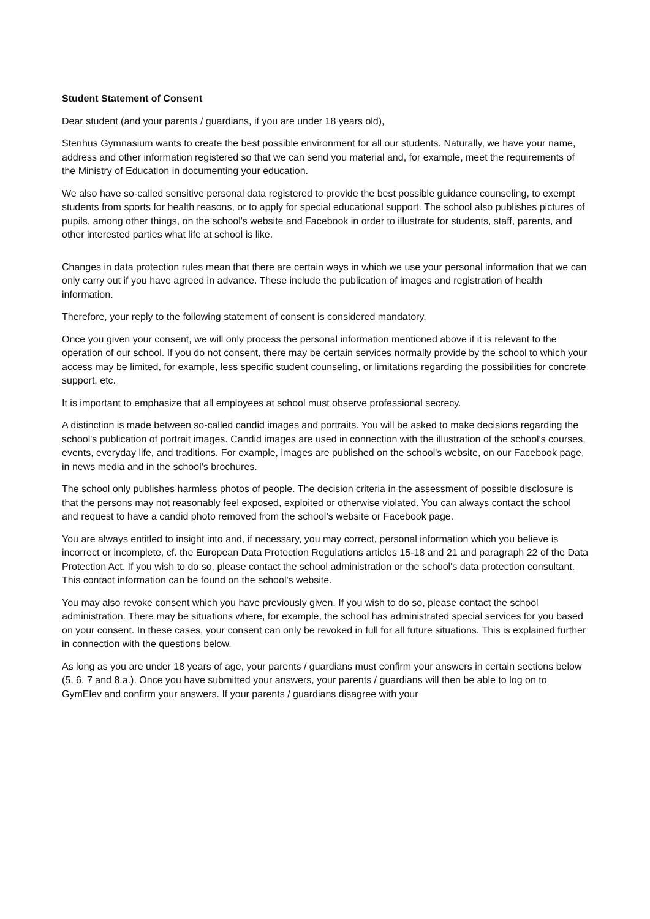Student Statement of Consent
Dear student (and your parents / guardians, if you are under 18 years old),
Stenhus Gymnasium wants to create the best possible environment for all our students. Naturally, we have your name, address and other information registered so that we can send you material and, for example, meet the requirements of the Ministry of Education in documenting your education.
We also have so-called sensitive personal data registered to provide the best possible guidance counseling, to exempt students from sports for health reasons, or to apply for special educational support. The school also publishes pictures of pupils, among other things, on the school's website and Facebook in order to illustrate for students, staff, parents, and other interested parties what life at school is like.
Changes in data protection rules mean that there are certain ways in which we use your personal information that we can only carry out if you have agreed in advance. These include the publication of images and registration of health information.
Therefore, your reply to the following statement of consent is considered mandatory.
Once you given your consent, we will only process the personal information mentioned above if it is relevant to the operation of our school. If you do not consent, there may be certain services normally provide by the school to which your access may be limited, for example, less specific student counseling, or limitations regarding the possibilities for concrete support, etc.
It is important to emphasize that all employees at school must observe professional secrecy.
A distinction is made between so-called candid images and portraits. You will be asked to make decisions regarding the school's publication of portrait images. Candid images are used in connection with the illustration of the school's courses, events, everyday life, and traditions. For example, images are published on the school's website, on our Facebook page, in news media and in the school's brochures.
The school only publishes harmless photos of people. The decision criteria in the assessment of possible disclosure is that the persons may not reasonably feel exposed, exploited or otherwise violated. You can always contact the school and request to have a candid photo removed from the school’s website or Facebook page.
You are always entitled to insight into and, if necessary, you may correct, personal information which you believe is incorrect or incomplete, cf. the European Data Protection Regulations articles 15-18 and 21 and paragraph 22 of the Data Protection Act. If you wish to do so, please contact the school administration or the school's data protection consultant. This contact information can be found on the school's website.
You may also revoke consent which you have previously given. If you wish to do so, please contact the school administration. There may be situations where, for example, the school has administrated special services for you based on your consent. In these cases, your consent can only be revoked in full for all future situations. This is explained further in connection with the questions below.
As long as you are under 18 years of age, your parents / guardians must confirm your answers in certain sections below (5, 6, 7 and 8.a.). Once you have submitted your answers, your parents / guardians will then be able to log on to GymElev and confirm your answers. If your parents / guardians disagree with your